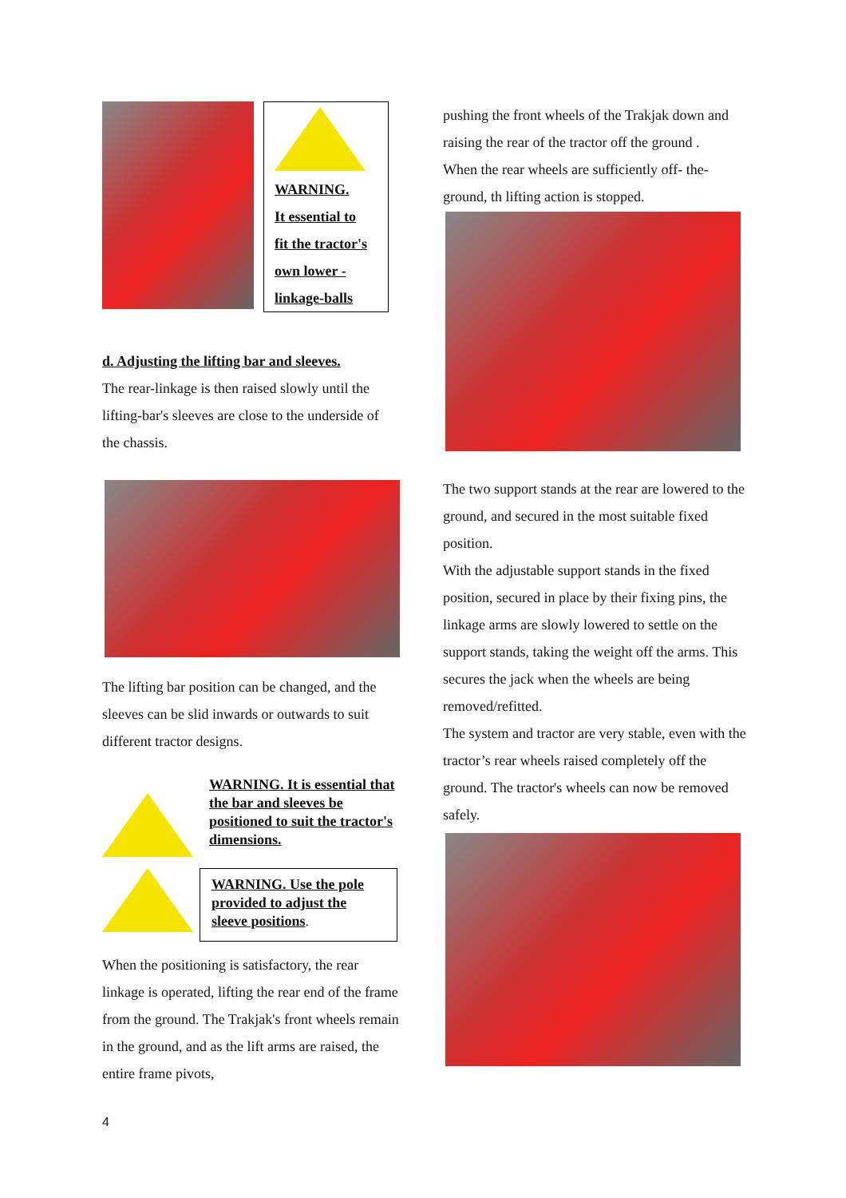WARNING.
It essential to
fit the tractor's
own lower -
linkage-balls
d. Adjusting the lifting bar and sleeves.
The rear-linkage is then raised slowly until the lifting-bar's sleeves are close to the underside of the chassis.
The lifting bar position can be changed, and the sleeves can be slid inwards or outwards to suit different tractor designs.
WARNING. It is essential that the bar and sleeves be positioned to suit the tractor's dimensions.
WARNING. Use the pole provided to adjust the sleeve positions.
When the positioning is satisfactory, the rear linkage is operated, lifting the rear end of the frame from the ground. The Trakjak's front wheels remain in the ground, and as the lift arms are raised, the entire frame pivots,
pushing the front wheels of the Trakjak down and raising the rear of the tractor off the ground .
When the rear wheels are sufficiently off- the-ground, th lifting action is stopped.
The two support stands at the rear are lowered to the ground, and secured in the most suitable fixed position.
With the adjustable support stands in the fixed position, secured in place by their fixing pins, the linkage arms are slowly lowered to settle on the support stands, taking the weight off the arms. This secures the jack when the wheels are being removed/refitted.
The system and tractor are very stable, even with the tractor’s rear wheels raised completely off the ground. The tractor's wheels can now be removed safely.
4